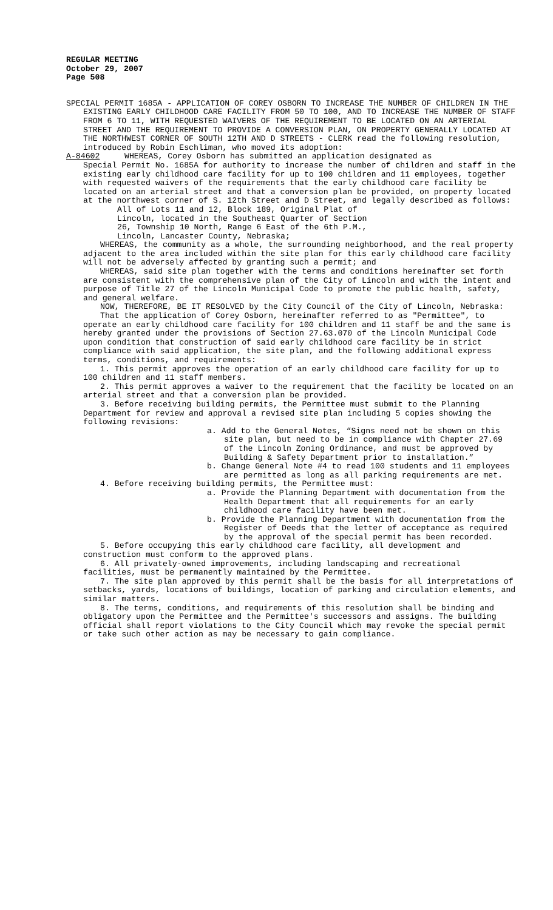REGULAR MEETING
October 29, 2007
Page 508
SPECIAL PERMIT 1685A - APPLICATION OF COREY OSBORN TO INCREASE THE NUMBER OF CHILDREN IN THE EXISTING EARLY CHILDHOOD CARE FACILITY FROM 50 TO 100, AND TO INCREASE THE NUMBER OF STAFF FROM 6 TO 11, WITH REQUESTED WAIVERS OF THE REQUIREMENT TO BE LOCATED ON AN ARTERIAL STREET AND THE REQUIREMENT TO PROVIDE A CONVERSION PLAN, ON PROPERTY GENERALLY LOCATED AT THE NORTHWEST CORNER OF SOUTH 12TH AND D STREETS - CLERK read the following resolution, introduced by Robin Eschliman, who moved its adoption:
A-84602 WHEREAS, Corey Osborn has submitted an application designated as
Special Permit No. 1685A for authority to increase the number of children and staff in the existing early childhood care facility for up to 100 children and 11 employees, together with requested waivers of the requirements that the early childhood care facility be located on an arterial street and that a conversion plan be provided, on property located at the northwest corner of S. 12th Street and D Street, and legally described as follows:
All of Lots 11 and 12, Block 189, Original Plat of
Lincoln, located in the Southeast Quarter of Section
26, Township 10 North, Range 6 East of the 6th P.M.,
Lincoln, Lancaster County, Nebraska;
WHEREAS, the community as a whole, the surrounding neighborhood, and the real property adjacent to the area included within the site plan for this early childhood care facility will not be adversely affected by granting such a permit; and
WHEREAS, said site plan together with the terms and conditions hereinafter set forth are consistent with the comprehensive plan of the City of Lincoln and with the intent and purpose of Title 27 of the Lincoln Municipal Code to promote the public health, safety, and general welfare.
NOW, THEREFORE, BE IT RESOLVED by the City Council of the City of Lincoln, Nebraska:
That the application of Corey Osborn, hereinafter referred to as "Permittee", to operate an early childhood care facility for 100 children and 11 staff be and the same is hereby granted under the provisions of Section 27.63.070 of the Lincoln Municipal Code upon condition that construction of said early childhood care facility be in strict compliance with said application, the site plan, and the following additional express terms, conditions, and requirements:
1. This permit approves the operation of an early childhood care facility for up to 100 children and 11 staff members.
2. This permit approves a waiver to the requirement that the facility be located on an arterial street and that a conversion plan be provided.
3. Before receiving building permits, the Permittee must submit to the Planning Department for review and approval a revised site plan including 5 copies showing the following revisions:
a. Add to the General Notes, “Signs need not be shown on this site plan, but need to be in compliance with Chapter 27.69 of the Lincoln Zoning Ordinance, and must be approved by Building & Safety Department prior to installation.”
b. Change General Note #4 to read 100 students and 11 employees are permitted as long as all parking requirements are met.
4. Before receiving building permits, the Permittee must:
a. Provide the Planning Department with documentation from the Health Department that all requirements for an early childhood care facility have been met.
b. Provide the Planning Department with documentation from the Register of Deeds that the letter of acceptance as required by the approval of the special permit has been recorded.
5. Before occupying this early childhood care facility, all development and construction must conform to the approved plans.
6. All privately-owned improvements, including landscaping and recreational facilities, must be permanently maintained by the Permittee.
7. The site plan approved by this permit shall be the basis for all interpretations of setbacks, yards, locations of buildings, location of parking and circulation elements, and similar matters.
8. The terms, conditions, and requirements of this resolution shall be binding and obligatory upon the Permittee and the Permittee's successors and assigns. The building official shall report violations to the City Council which may revoke the special permit or take such other action as may be necessary to gain compliance.